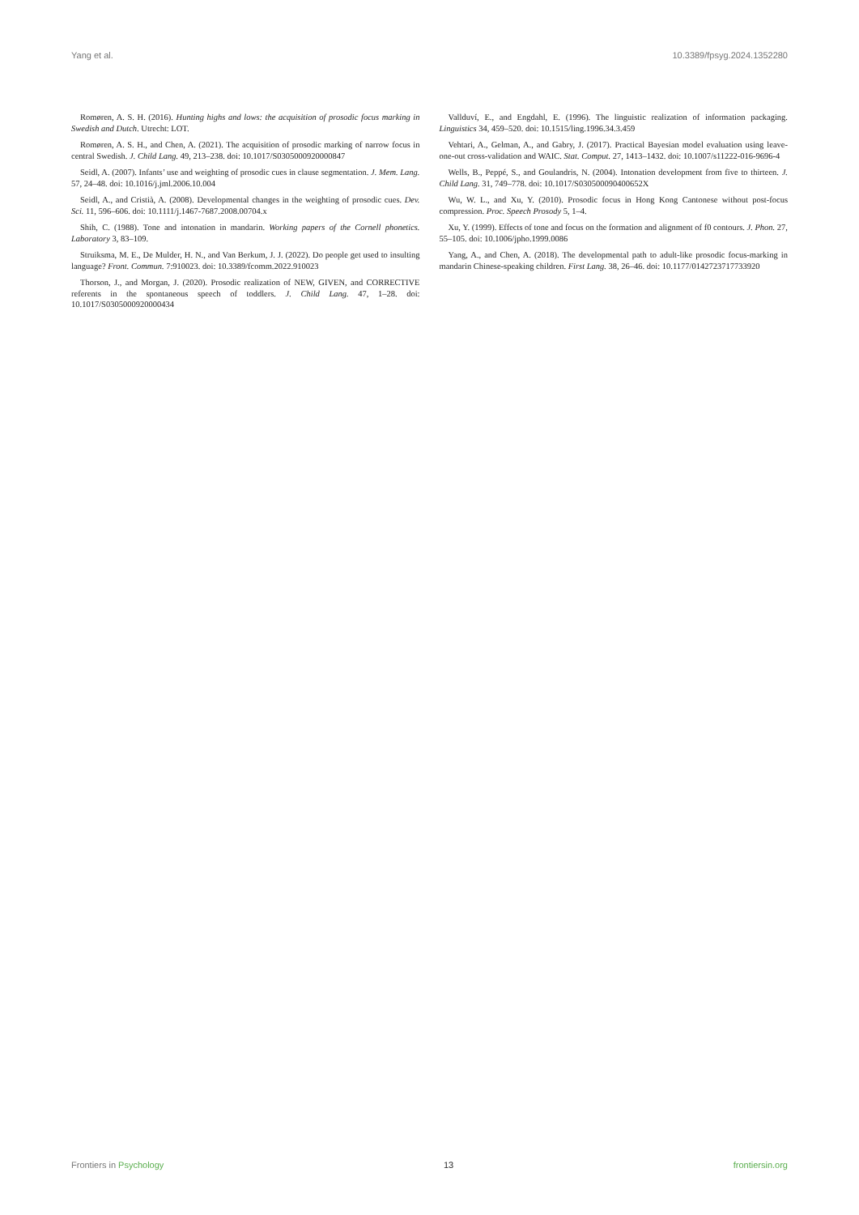Yang et al. 10.3389/fpsyg.2024.1352280
Romøren, A. S. H. (2016). Hunting highs and lows: the acquisition of prosodic focus marking in Swedish and Dutch. Utrecht: LOT.
Romøren, A. S. H., and Chen, A. (2021). The acquisition of prosodic marking of narrow focus in central Swedish. J. Child Lang. 49, 213–238. doi: 10.1017/S0305000920000847
Seidl, A. (2007). Infants’ use and weighting of prosodic cues in clause segmentation. J. Mem. Lang. 57, 24–48. doi: 10.1016/j.jml.2006.10.004
Seidl, A., and Cristià, A. (2008). Developmental changes in the weighting of prosodic cues. Dev. Sci. 11, 596–606. doi: 10.1111/j.1467-7687.2008.00704.x
Shih, C. (1988). Tone and intonation in mandarin. Working papers of the Cornell phonetics. Laboratory 3, 83–109.
Struiksma, M. E., De Mulder, H. N., and Van Berkum, J. J. (2022). Do people get used to insulting language? Front. Commun. 7:910023. doi: 10.3389/fcomm.2022.910023
Thorson, J., and Morgan, J. (2020). Prosodic realization of NEW, GIVEN, and CORRECTIVE referents in the spontaneous speech of toddlers. J. Child Lang. 47, 1–28. doi: 10.1017/S0305000920000434
Vallduví, E., and Engdahl, E. (1996). The linguistic realization of information packaging. Linguistics 34, 459–520. doi: 10.1515/ling.1996.34.3.459
Vehtari, A., Gelman, A., and Gabry, J. (2017). Practical Bayesian model evaluation using leave-one-out cross-validation and WAIC. Stat. Comput. 27, 1413–1432. doi: 10.1007/s11222-016-9696-4
Wells, B., Peppé, S., and Goulandris, N. (2004). Intonation development from five to thirteen. J. Child Lang. 31, 749–778. doi: 10.1017/S030500090400652X
Wu, W. L., and Xu, Y. (2010). Prosodic focus in Hong Kong Cantonese without post-focus compression. Proc. Speech Prosody 5, 1–4.
Xu, Y. (1999). Effects of tone and focus on the formation and alignment of f0 contours. J. Phon. 27, 55–105. doi: 10.1006/jpho.1999.0086
Yang, A., and Chen, A. (2018). The developmental path to adult-like prosodic focus-marking in mandarin Chinese-speaking children. First Lang. 38, 26–46. doi: 10.1177/0142723717733920
Frontiers in Psychology 13 frontiersin.org